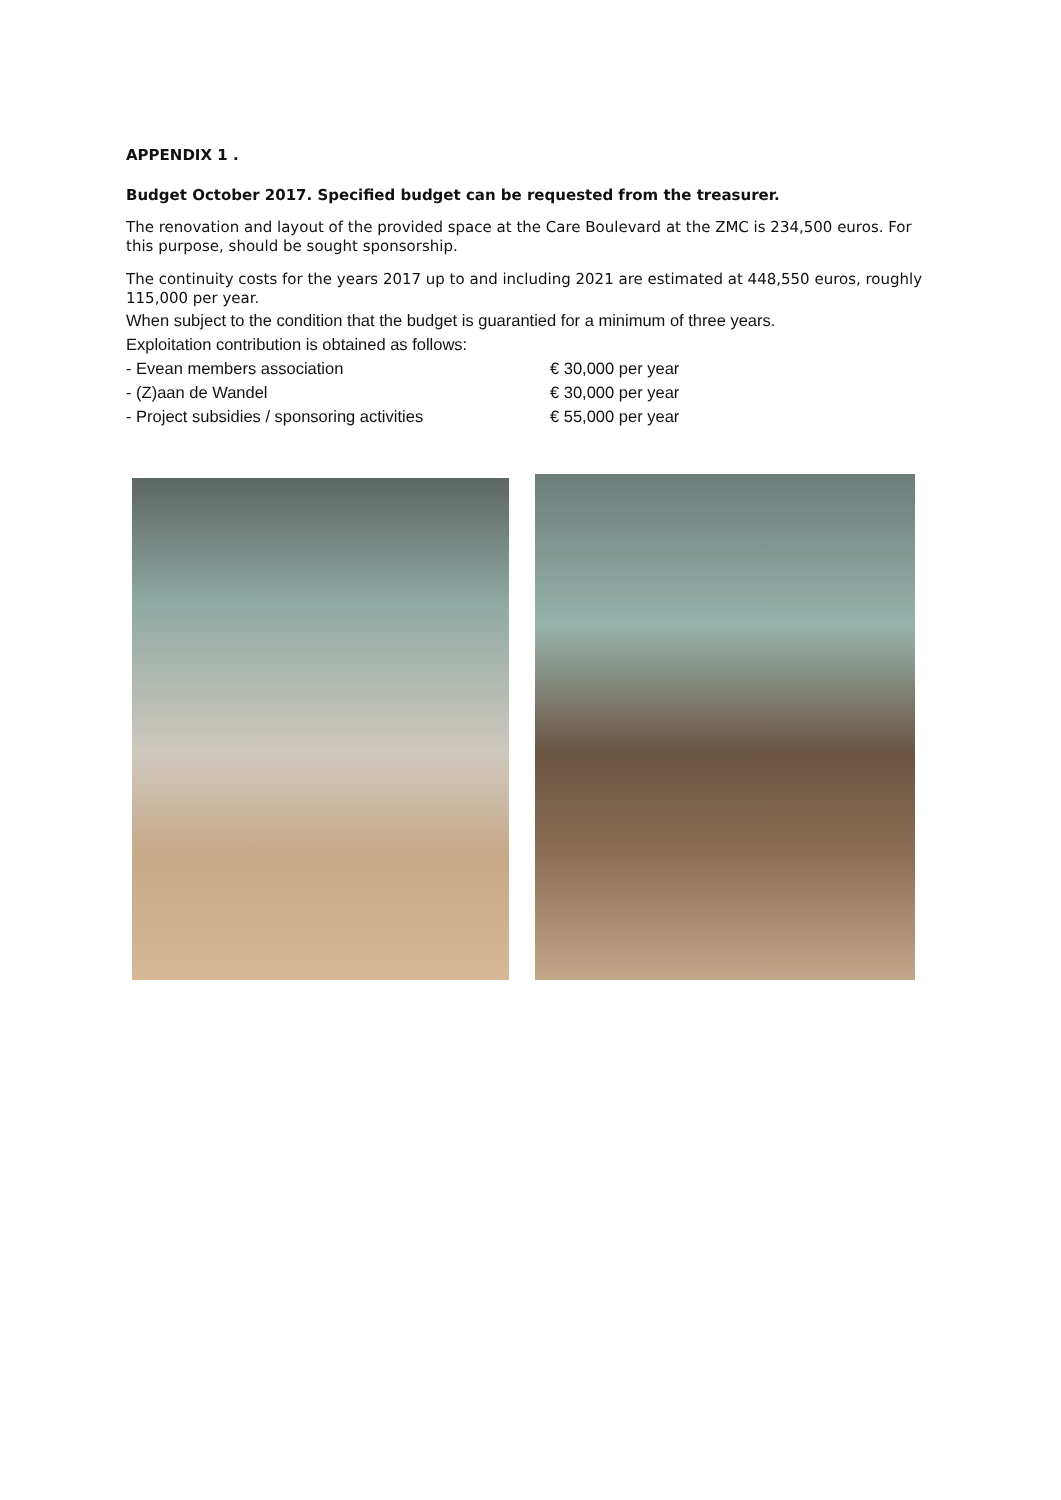APPENDIX 1 .
Budget October 2017. Specified budget can be requested from the treasurer.
The renovation and layout of the provided space at the Care Boulevard at the ZMC is 234,500 euros. For this purpose, should be sought sponsorship.
The continuity costs for the years 2017 up to and including 2021 are estimated at 448,550 euros, roughly 115,000 per year.
When subject to the condition that the budget is guarantied for a minimum of three years.
Exploitation contribution is obtained as follows:
- Evean members association € 30,000 per year
- (Z)aan de Wandel € 30,000 per year
- Project subsidies / sponsoring activities € 55,000 per year